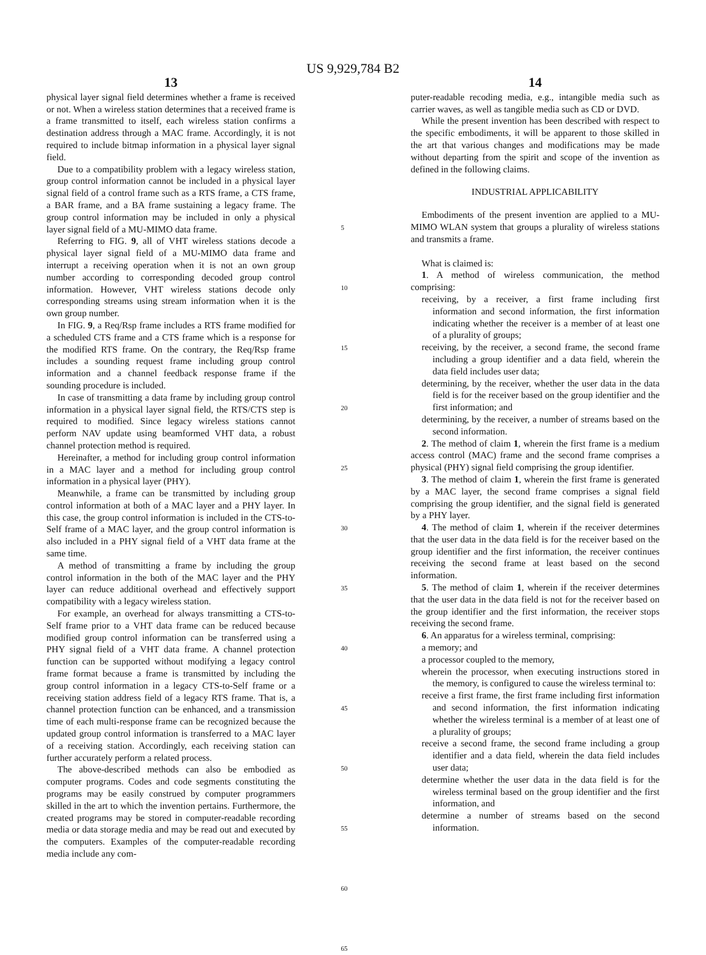US 9,929,784 B2
13
physical layer signal field determines whether a frame is received or not. When a wireless station determines that a received frame is a frame transmitted to itself, each wireless station confirms a destination address through a MAC frame. Accordingly, it is not required to include bitmap information in a physical layer signal field.
Due to a compatibility problem with a legacy wireless station, group control information cannot be included in a physical layer signal field of a control frame such as a RTS frame, a CTS frame, a BAR frame, and a BA frame sustaining a legacy frame. The group control information may be included in only a physical layer signal field of a MU-MIMO data frame.
Referring to FIG. 9, all of VHT wireless stations decode a physical layer signal field of a MU-MIMO data frame and interrupt a receiving operation when it is not an own group number according to corresponding decoded group control information. However, VHT wireless stations decode only corresponding streams using stream information when it is the own group number.
In FIG. 9, a Req/Rsp frame includes a RTS frame modified for a scheduled CTS frame and a CTS frame which is a response for the modified RTS frame. On the contrary, the Req/Rsp frame includes a sounding request frame including group control information and a channel feedback response frame if the sounding procedure is included.
In case of transmitting a data frame by including group control information in a physical layer signal field, the RTS/CTS step is required to modified. Since legacy wireless stations cannot perform NAV update using beamformed VHT data, a robust channel protection method is required.
Hereinafter, a method for including group control information in a MAC layer and a method for including group control information in a physical layer (PHY).
Meanwhile, a frame can be transmitted by including group control information at both of a MAC layer and a PHY layer. In this case, the group control information is included in the CTS-to-Self frame of a MAC layer, and the group control information is also included in a PHY signal field of a VHT data frame at the same time.
A method of transmitting a frame by including the group control information in the both of the MAC layer and the PHY layer can reduce additional overhead and effectively support compatibility with a legacy wireless station.
For example, an overhead for always transmitting a CTS-to-Self frame prior to a VHT data frame can be reduced because modified group control information can be transferred using a PHY signal field of a VHT data frame. A channel protection function can be supported without modifying a legacy control frame format because a frame is transmitted by including the group control information in a legacy CTS-to-Self frame or a receiving station address field of a legacy RTS frame. That is, a channel protection function can be enhanced, and a transmission time of each multi-response frame can be recognized because the updated group control information is transferred to a MAC layer of a receiving station. Accordingly, each receiving station can further accurately perform a related process.
The above-described methods can also be embodied as computer programs. Codes and code segments constituting the programs may be easily construed by computer programmers skilled in the art to which the invention pertains. Furthermore, the created programs may be stored in computer-readable recording media or data storage media and may be read out and executed by the computers. Examples of the computer-readable recording media include any com-
5
10
15
20
25
30
35
40
45
50
55
60
65
14
puter-readable recoding media, e.g., intangible media such as carrier waves, as well as tangible media such as CD or DVD.
While the present invention has been described with respect to the specific embodiments, it will be apparent to those skilled in the art that various changes and modifications may be made without departing from the spirit and scope of the invention as defined in the following claims.
INDUSTRIAL APPLICABILITY
Embodiments of the present invention are applied to a MU-MIMO WLAN system that groups a plurality of wireless stations and transmits a frame.
What is claimed is:
1. A method of wireless communication, the method comprising:
receiving, by a receiver, a first frame including first information and second information, the first information indicating whether the receiver is a member of at least one of a plurality of groups;
receiving, by the receiver, a second frame, the second frame including a group identifier and a data field, wherein the data field includes user data;
determining, by the receiver, whether the user data in the data field is for the receiver based on the group identifier and the first information; and
determining, by the receiver, a number of streams based on the second information.
2. The method of claim 1, wherein the first frame is a medium access control (MAC) frame and the second frame comprises a physical (PHY) signal field comprising the group identifier.
3. The method of claim 1, wherein the first frame is generated by a MAC layer, the second frame comprises a signal field comprising the group identifier, and the signal field is generated by a PHY layer.
4. The method of claim 1, wherein if the receiver determines that the user data in the data field is for the receiver based on the group identifier and the first information, the receiver continues receiving the second frame at least based on the second information.
5. The method of claim 1, wherein if the receiver determines that the user data in the data field is not for the receiver based on the group identifier and the first information, the receiver stops receiving the second frame.
6. An apparatus for a wireless terminal, comprising:
a memory; and
a processor coupled to the memory,
wherein the processor, when executing instructions stored in the memory, is configured to cause the wireless terminal to:
receive a first frame, the first frame including first information and second information, the first information indicating whether the wireless terminal is a member of at least one of a plurality of groups;
receive a second frame, the second frame including a group identifier and a data field, wherein the data field includes user data;
determine whether the user data in the data field is for the wireless terminal based on the group identifier and the first information, and
determine a number of streams based on the second information.